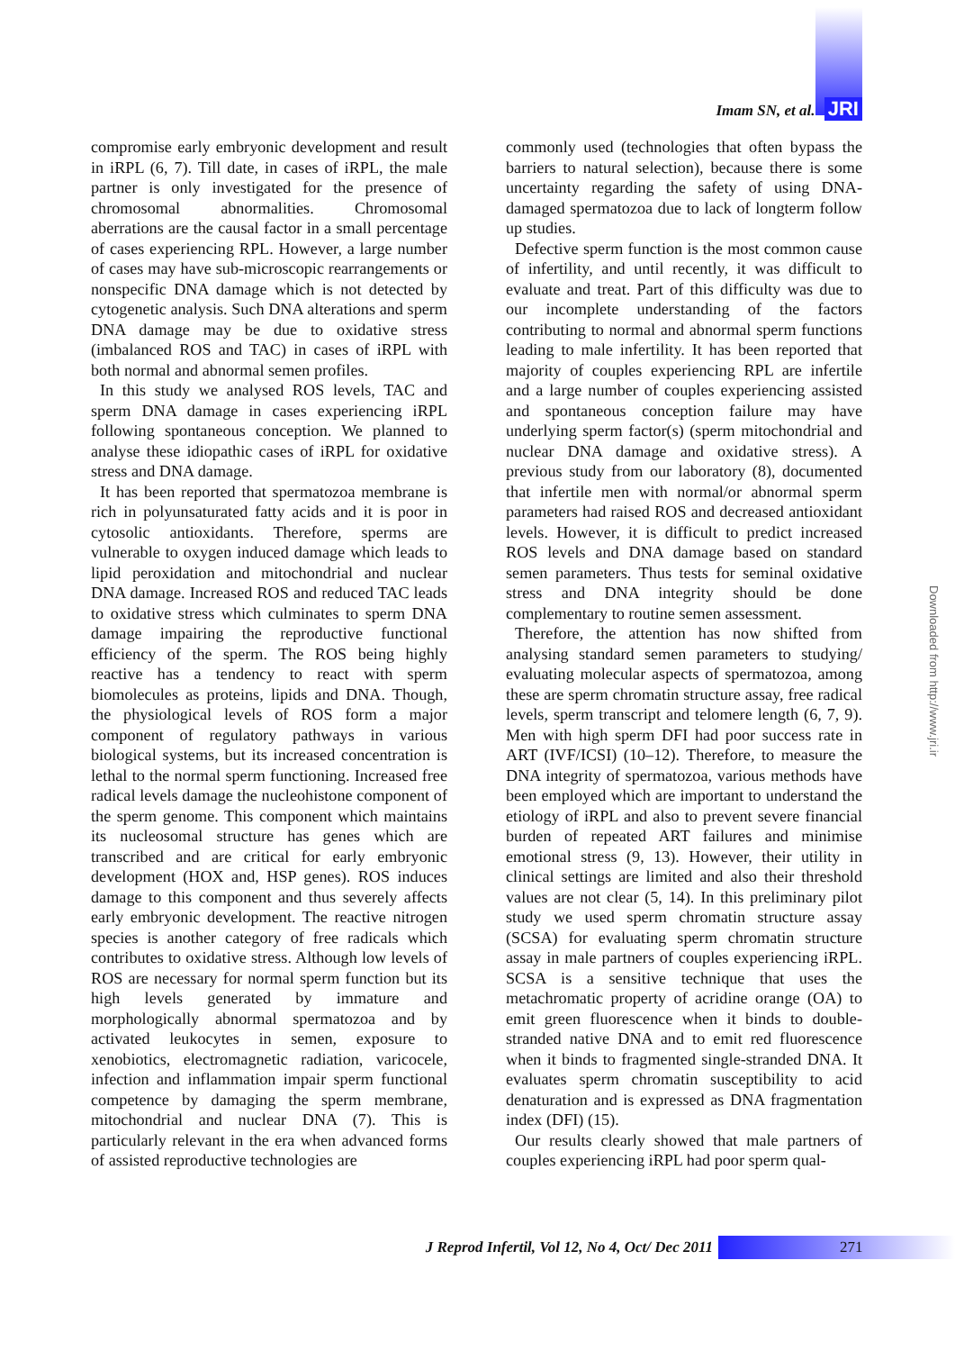Imam SN, et al. JRI
compromise early embryonic development and result in iRPL (6, 7). Till date, in cases of iRPL, the male partner is only investigated for the presence of chromosomal abnormalities. Chromosomal aberrations are the causal factor in a small percentage of cases experiencing RPL. However, a large number of cases may have sub-microscopic rearrangements or nonspecific DNA damage which is not detected by cytogenetic analysis. Such DNA alterations and sperm DNA damage may be due to oxidative stress (imbalanced ROS and TAC) in cases of iRPL with both normal and abnormal semen profiles.
In this study we analysed ROS levels, TAC and sperm DNA damage in cases experiencing iRPL following spontaneous conception. We planned to analyse these idiopathic cases of iRPL for oxidative stress and DNA damage.
It has been reported that spermatozoa membrane is rich in polyunsaturated fatty acids and it is poor in cytosolic antioxidants. Therefore, sperms are vulnerable to oxygen induced damage which leads to lipid peroxidation and mitochondrial and nuclear DNA damage. Increased ROS and reduced TAC leads to oxidative stress which culminates to sperm DNA damage impairing the reproductive functional efficiency of the sperm. The ROS being highly reactive has a tendency to react with sperm biomolecules as proteins, lipids and DNA. Though, the physiological levels of ROS form a major component of regulatory pathways in various biological systems, but its increased concentration is lethal to the normal sperm functioning. Increased free radical levels damage the nucleohistone component of the sperm genome. This component which maintains its nucleosomal structure has genes which are transcribed and are critical for early embryonic development (HOX and, HSP genes). ROS induces damage to this component and thus severely affects early embryonic development. The reactive nitrogen species is another category of free radicals which contributes to oxidative stress. Although low levels of ROS are necessary for normal sperm function but its high levels generated by immature and morphologically abnormal spermatozoa and by activated leukocytes in semen, exposure to xenobiotics, electromagnetic radiation, varicocele, infection and inflammation impair sperm functional competence by damaging the sperm membrane, mitochondrial and nuclear DNA (7). This is particularly relevant in the era when advanced forms of assisted reproductive technologies are
commonly used (technologies that often bypass the barriers to natural selection), because there is some uncertainty regarding the safety of using DNA-damaged spermatozoa due to lack of longterm follow up studies.
Defective sperm function is the most common cause of infertility, and until recently, it was difficult to evaluate and treat. Part of this difficulty was due to our incomplete understanding of the factors contributing to normal and abnormal sperm functions leading to male infertility. It has been reported that majority of couples experiencing RPL are infertile and a large number of couples experiencing assisted and spontaneous conception failure may have underlying sperm factor(s) (sperm mitochondrial and nuclear DNA damage and oxidative stress). A previous study from our laboratory (8), documented that infertile men with normal/or abnormal sperm parameters had raised ROS and decreased antioxidant levels. However, it is difficult to predict increased ROS levels and DNA damage based on standard semen parameters. Thus tests for seminal oxidative stress and DNA integrity should be done complementary to routine semen assessment.
Therefore, the attention has now shifted from analysing standard semen parameters to studying/ evaluating molecular aspects of spermatozoa, among these are sperm chromatin structure assay, free radical levels, sperm transcript and telomere length (6, 7, 9). Men with high sperm DFI had poor success rate in ART (IVF/ICSI) (10–12). Therefore, to measure the DNA integrity of spermatozoa, various methods have been employed which are important to understand the etiology of iRPL and also to prevent severe financial burden of repeated ART failures and minimise emotional stress (9, 13). However, their utility in clinical settings are limited and also their threshold values are not clear (5, 14). In this preliminary pilot study we used sperm chromatin structure assay (SCSA) for evaluating sperm chromatin structure assay in male partners of couples experiencing iRPL. SCSA is a sensitive technique that uses the metachromatic property of acridine orange (OA) to emit green fluorescence when it binds to double-stranded native DNA and to emit red fluorescence when it binds to fragmented single-stranded DNA. It evaluates sperm chromatin susceptibility to acid denaturation and is expressed as DNA fragmentation index (DFI) (15).
Our results clearly showed that male partners of couples experiencing iRPL had poor sperm qual-
Downloaded from http://www.jri.ir
J Reprod Infertil, Vol 12, No 4, Oct/ Dec 2011
271